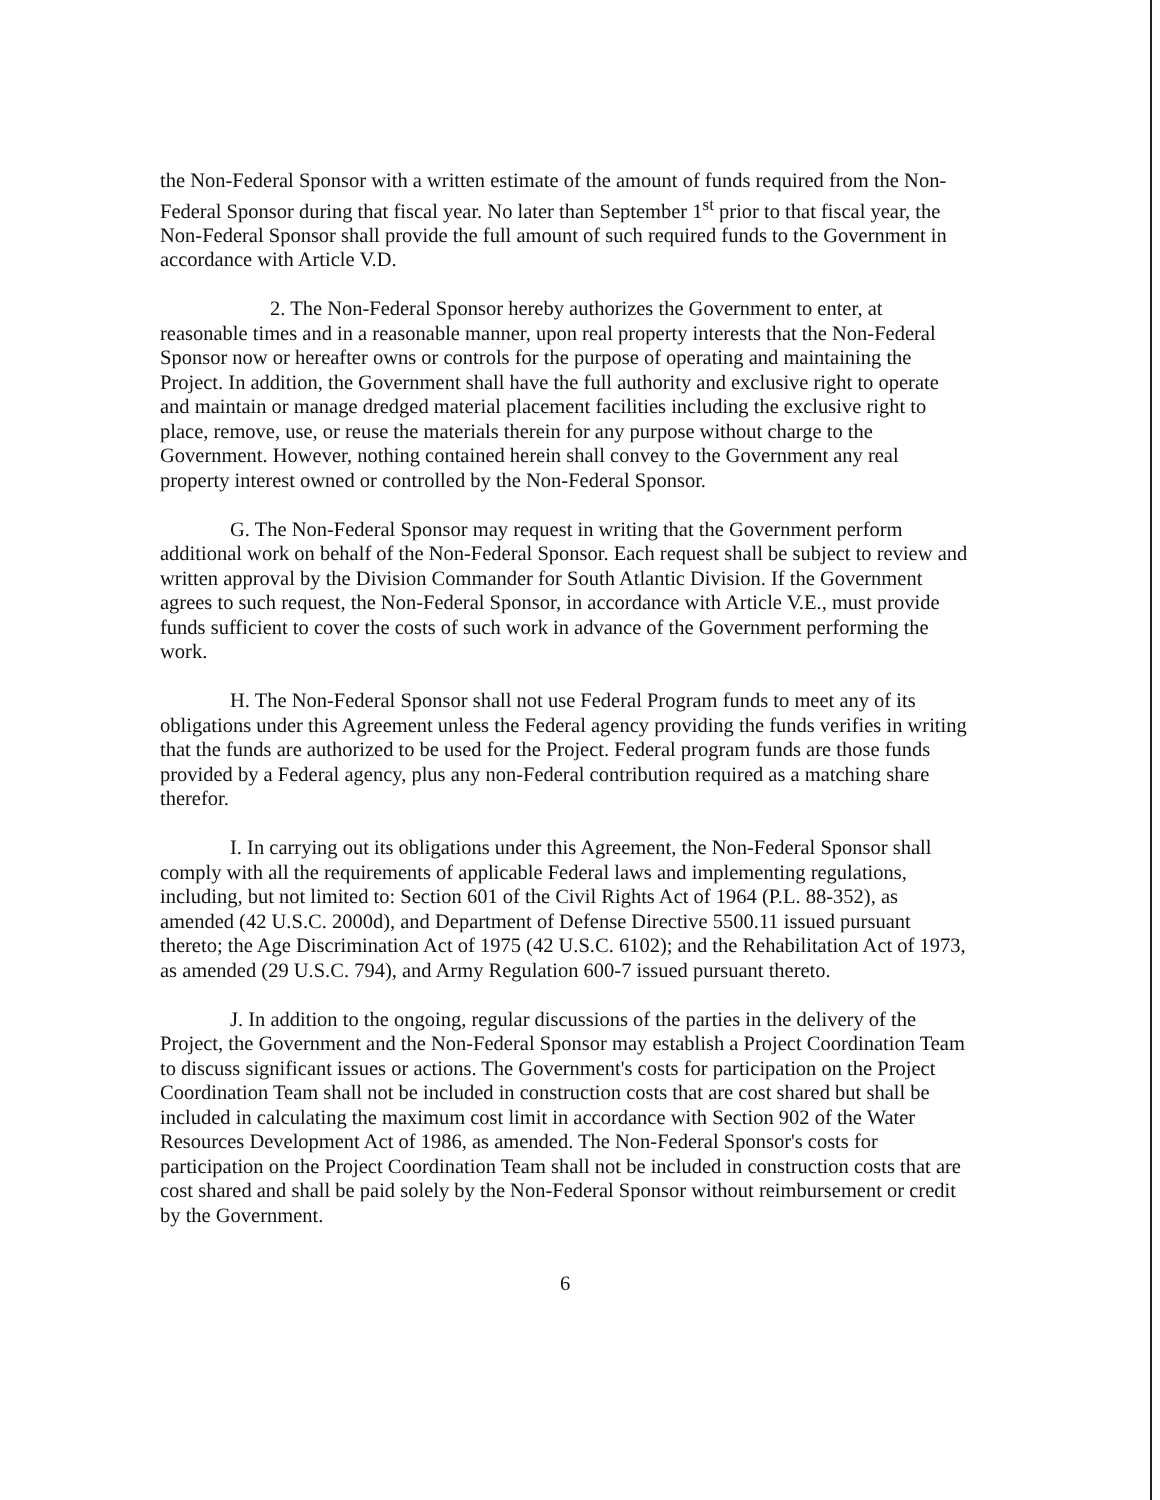the Non-Federal Sponsor with a written estimate of the amount of funds required from the Non-Federal Sponsor during that fiscal year. No later than September 1<sup>st</sup> prior to that fiscal year, the Non-Federal Sponsor shall provide the full amount of such required funds to the Government in accordance with Article V.D.
2. The Non-Federal Sponsor hereby authorizes the Government to enter, at reasonable times and in a reasonable manner, upon real property interests that the Non-Federal Sponsor now or hereafter owns or controls for the purpose of operating and maintaining the Project. In addition, the Government shall have the full authority and exclusive right to operate and maintain or manage dredged material placement facilities including the exclusive right to place, remove, use, or reuse the materials therein for any purpose without charge to the Government. However, nothing contained herein shall convey to the Government any real property interest owned or controlled by the Non-Federal Sponsor.
G. The Non-Federal Sponsor may request in writing that the Government perform additional work on behalf of the Non-Federal Sponsor. Each request shall be subject to review and written approval by the Division Commander for South Atlantic Division. If the Government agrees to such request, the Non-Federal Sponsor, in accordance with Article V.E., must provide funds sufficient to cover the costs of such work in advance of the Government performing the work.
H. The Non-Federal Sponsor shall not use Federal Program funds to meet any of its obligations under this Agreement unless the Federal agency providing the funds verifies in writing that the funds are authorized to be used for the Project. Federal program funds are those funds provided by a Federal agency, plus any non-Federal contribution required as a matching share therefor.
I. In carrying out its obligations under this Agreement, the Non-Federal Sponsor shall comply with all the requirements of applicable Federal laws and implementing regulations, including, but not limited to: Section 601 of the Civil Rights Act of 1964 (P.L. 88-352), as amended (42 U.S.C. 2000d), and Department of Defense Directive 5500.11 issued pursuant thereto; the Age Discrimination Act of 1975 (42 U.S.C. 6102); and the Rehabilitation Act of 1973, as amended (29 U.S.C. 794), and Army Regulation 600-7 issued pursuant thereto.
J. In addition to the ongoing, regular discussions of the parties in the delivery of the Project, the Government and the Non-Federal Sponsor may establish a Project Coordination Team to discuss significant issues or actions. The Government's costs for participation on the Project Coordination Team shall not be included in construction costs that are cost shared but shall be included in calculating the maximum cost limit in accordance with Section 902 of the Water Resources Development Act of 1986, as amended. The Non-Federal Sponsor's costs for participation on the Project Coordination Team shall not be included in construction costs that are cost shared and shall be paid solely by the Non-Federal Sponsor without reimbursement or credit by the Government.
6